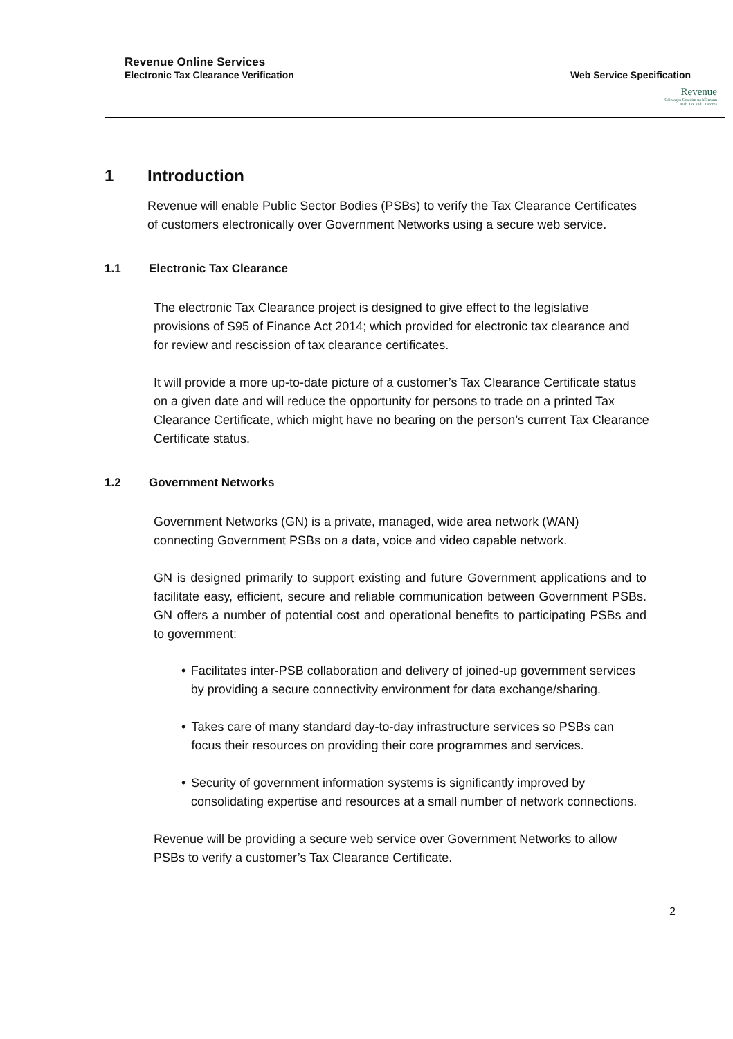Revenue Online Services
Electronic Tax Clearance Verification Web Service Specification
Revenue
Cáin agus Custaim na hÉireann
Irish Tax and Customs
1 Introduction
Revenue will enable Public Sector Bodies (PSBs) to verify the Tax Clearance Certificates of customers electronically over Government Networks using a secure web service.
1.1 Electronic Tax Clearance
The electronic Tax Clearance project is designed to give effect to the legislative provisions of S95 of Finance Act 2014; which provided for electronic tax clearance and for review and rescission of tax clearance certificates.
It will provide a more up-to-date picture of a customer’s Tax Clearance Certificate status on a given date and will reduce the opportunity for persons to trade on a printed Tax Clearance Certificate, which might have no bearing on the person’s current Tax Clearance Certificate status.
1.2 Government Networks
Government Networks (GN) is a private, managed, wide area network (WAN) connecting Government PSBs on a data, voice and video capable network.
GN is designed primarily to support existing and future Government applications and to facilitate easy, efficient, secure and reliable communication between Government PSBs. GN offers a number of potential cost and operational benefits to participating PSBs and to government:
• Facilitates inter-PSB collaboration and delivery of joined-up government services by providing a secure connectivity environment for data exchange/sharing.
• Takes care of many standard day-to-day infrastructure services so PSBs can focus their resources on providing their core programmes and services.
• Security of government information systems is significantly improved by consolidating expertise and resources at a small number of network connections.
Revenue will be providing a secure web service over Government Networks to allow PSBs to verify a customer’s Tax Clearance Certificate.
2